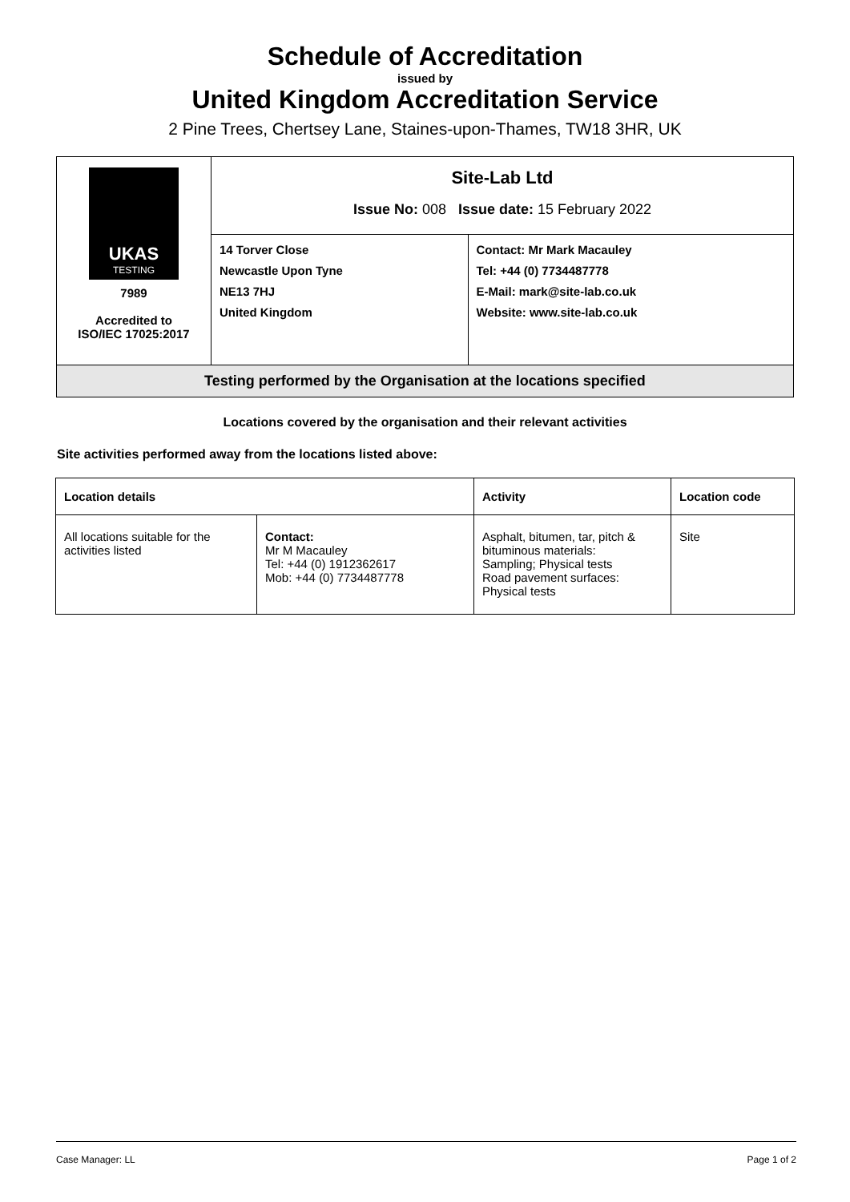Schedule of Accreditation
issued by
United Kingdom Accreditation Service
2 Pine Trees, Chertsey Lane, Staines-upon-Thames, TW18 3HR, UK
| UKAS TESTING 7989 Accredited to ISO/IEC 17025:2017 | Site-Lab Ltd Issue No: 008 Issue date: 15 February 2022 | |
| | 14 Torver Close Newcastle Upon Tyne NE13 7HJ United Kingdom | Contact: Mr Mark Macauley Tel: +44 (0) 7734487778 E-Mail: mark@site-lab.co.uk Website: www.site-lab.co.uk |
| Testing performed by the Organisation at the locations specified | | |
Locations covered by the organisation and their relevant activities
Site activities performed away from the locations listed above:
| Location details | | Activity | Location code |
| --- | --- | --- | --- |
| All locations suitable for the activities listed | Contact: Mr M Macauley Tel: +44 (0) 1912362617 Mob: +44 (0) 7734487778 | Asphalt, bitumen, tar, pitch & bituminous materials: Sampling; Physical tests Road pavement surfaces: Physical tests | Site |
Case Manager: LL Page 1 of 2